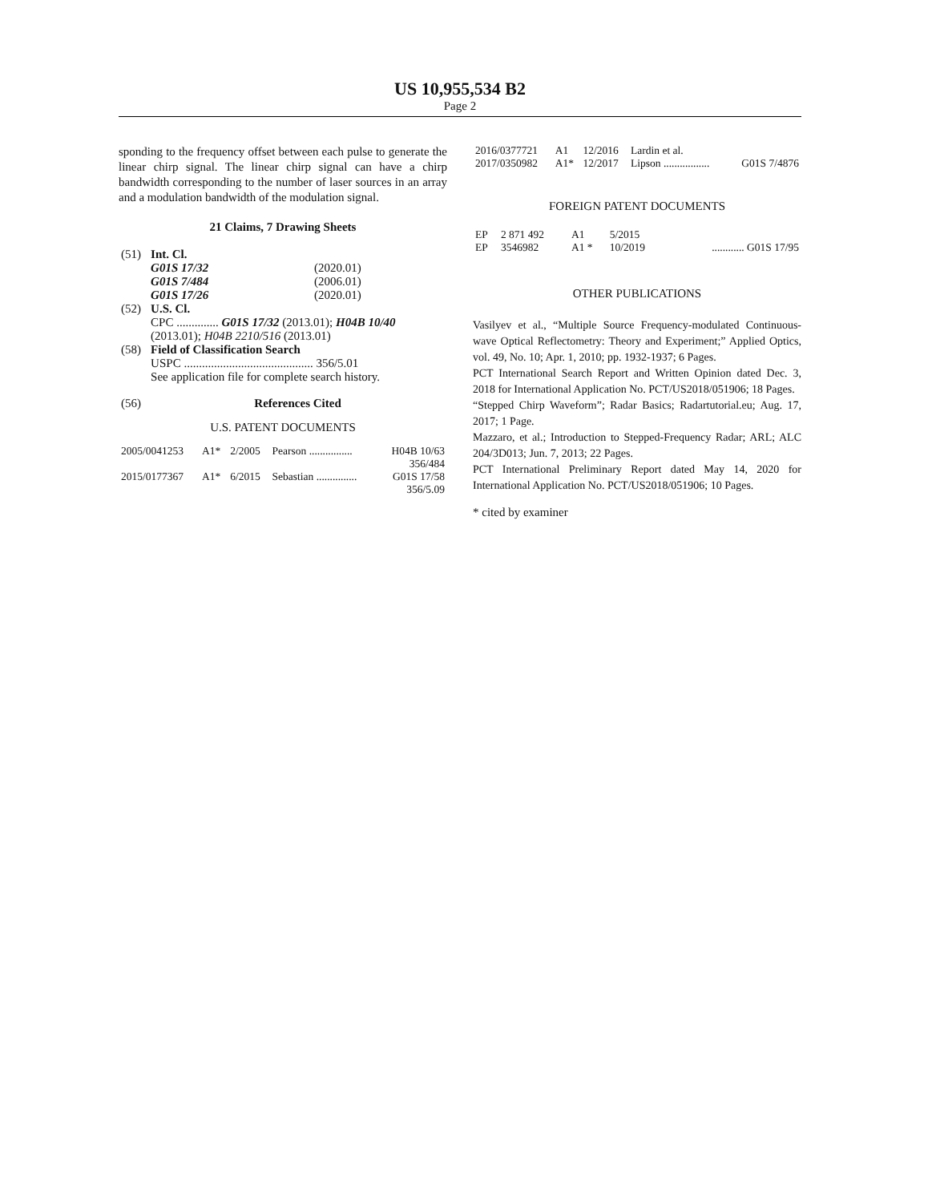US 10,955,534 B2
Page 2
sponding to the frequency offset between each pulse to generate the linear chirp signal. The linear chirp signal can have a chirp bandwidth corresponding to the number of laser sources in an array and a modulation bandwidth of the modulation signal.
21 Claims, 7 Drawing Sheets
| (51) | Int. Cl. | |
| | G01S 17/32 | (2020.01) |
| | G01S 7/484 | (2006.01) |
| | G01S 17/26 | (2020.01) |
| (52) | U.S. Cl. CPC .............. G01S 17/32 (2013.01); H04B 10/40 (2013.01); H04B 2210/516 (2013.01) | |
| (58) | Field of Classification Search USPC ........................................... 356/5.01 See application file for complete search history. | |
| (56) | References Cited | |
U.S. PATENT DOCUMENTS
| 2005/0041253 | A1* | 2/2005 | Pearson ................ | H04B 10/63 356/484 |
| 2015/0177367 | A1* | 6/2015 | Sebastian ............... | G01S 17/58 356/5.09 |
| 2016/0377721 | A1 | 12/2016 | Lardin et al. | |
| 2017/0350982 | A1* | 12/2017 | Lipson ................. | G01S 7/4876 |
FOREIGN PATENT DOCUMENTS
| EP | 2 871 492 | A1 | 5/2015 | |
| EP | 3546982 | A1 * | 10/2019 | ............ G01S 17/95 |
OTHER PUBLICATIONS
Vasilyev et al., “Multiple Source Frequency-modulated Continuous-wave Optical Reflectometry: Theory and Experiment;” Applied Optics, vol. 49, No. 10; Apr. 1, 2010; pp. 1932-1937; 6 Pages.
PCT International Search Report and Written Opinion dated Dec. 3, 2018 for International Application No. PCT/US2018/051906; 18 Pages.
“Stepped Chirp Waveform”; Radar Basics; Radartutorial.eu; Aug. 17, 2017; 1 Page.
Mazzaro, et al.; Introduction to Stepped-Frequency Radar; ARL; ALC 204/3D013; Jun. 7, 2013; 22 Pages.
PCT International Preliminary Report dated May 14, 2020 for International Application No. PCT/US2018/051906; 10 Pages.
* cited by examiner